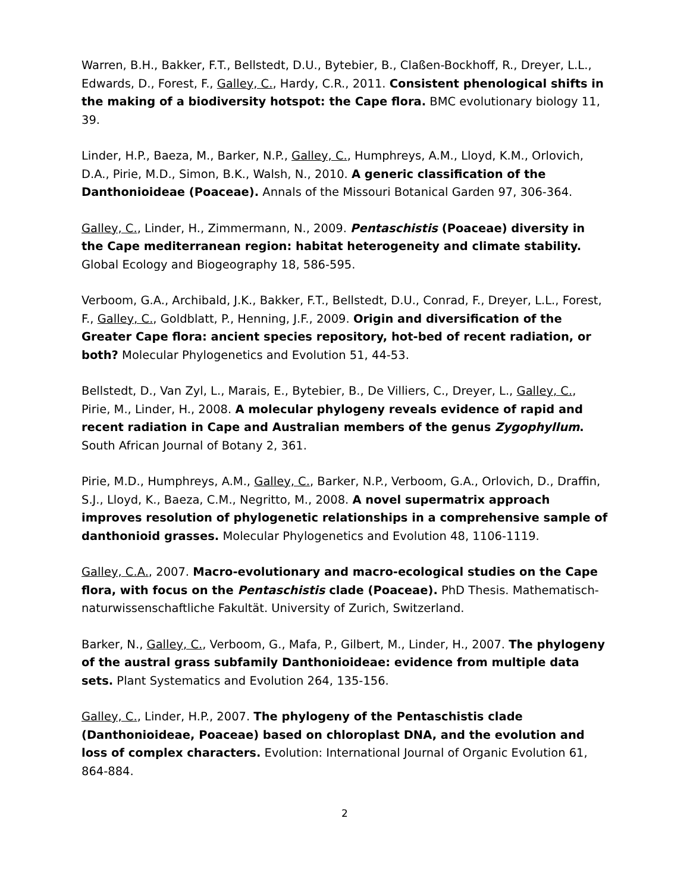Warren, B.H., Bakker, F.T., Bellstedt, D.U., Bytebier, B., Claßen-Bockhoff, R., Dreyer, L.L., Edwards, D., Forest, F., Galley, C., Hardy, C.R., 2011. Consistent phenological shifts in the making of a biodiversity hotspot: the Cape flora. BMC evolutionary biology 11, 39.
Linder, H.P., Baeza, M., Barker, N.P., Galley, C., Humphreys, A.M., Lloyd, K.M., Orlovich, D.A., Pirie, M.D., Simon, B.K., Walsh, N., 2010. A generic classification of the Danthonioideae (Poaceae). Annals of the Missouri Botanical Garden 97, 306-364.
Galley, C., Linder, H., Zimmermann, N., 2009. Pentaschistis (Poaceae) diversity in the Cape mediterranean region: habitat heterogeneity and climate stability. Global Ecology and Biogeography 18, 586-595.
Verboom, G.A., Archibald, J.K., Bakker, F.T., Bellstedt, D.U., Conrad, F., Dreyer, L.L., Forest, F., Galley, C., Goldblatt, P., Henning, J.F., 2009. Origin and diversification of the Greater Cape flora: ancient species repository, hot-bed of recent radiation, or both? Molecular Phylogenetics and Evolution 51, 44-53.
Bellstedt, D., Van Zyl, L., Marais, E., Bytebier, B., De Villiers, C., Dreyer, L., Galley, C., Pirie, M., Linder, H., 2008. A molecular phylogeny reveals evidence of rapid and recent radiation in Cape and Australian members of the genus Zygophyllum. South African Journal of Botany 2, 361.
Pirie, M.D., Humphreys, A.M., Galley, C., Barker, N.P., Verboom, G.A., Orlovich, D., Draffin, S.J., Lloyd, K., Baeza, C.M., Negritto, M., 2008. A novel supermatrix approach improves resolution of phylogenetic relationships in a comprehensive sample of danthonioid grasses. Molecular Phylogenetics and Evolution 48, 1106-1119.
Galley, C.A., 2007. Macro-evolutionary and macro-ecological studies on the Cape flora, with focus on the Pentaschistis clade (Poaceae). PhD Thesis. Mathematisch-naturwissenschaftliche Fakultät. University of Zurich, Switzerland.
Barker, N., Galley, C., Verboom, G., Mafa, P., Gilbert, M., Linder, H., 2007. The phylogeny of the austral grass subfamily Danthonioideae: evidence from multiple data sets. Plant Systematics and Evolution 264, 135-156.
Galley, C., Linder, H.P., 2007. The phylogeny of the Pentaschistis clade (Danthonioideae, Poaceae) based on chloroplast DNA, and the evolution and loss of complex characters. Evolution: International Journal of Organic Evolution 61, 864-884.
2